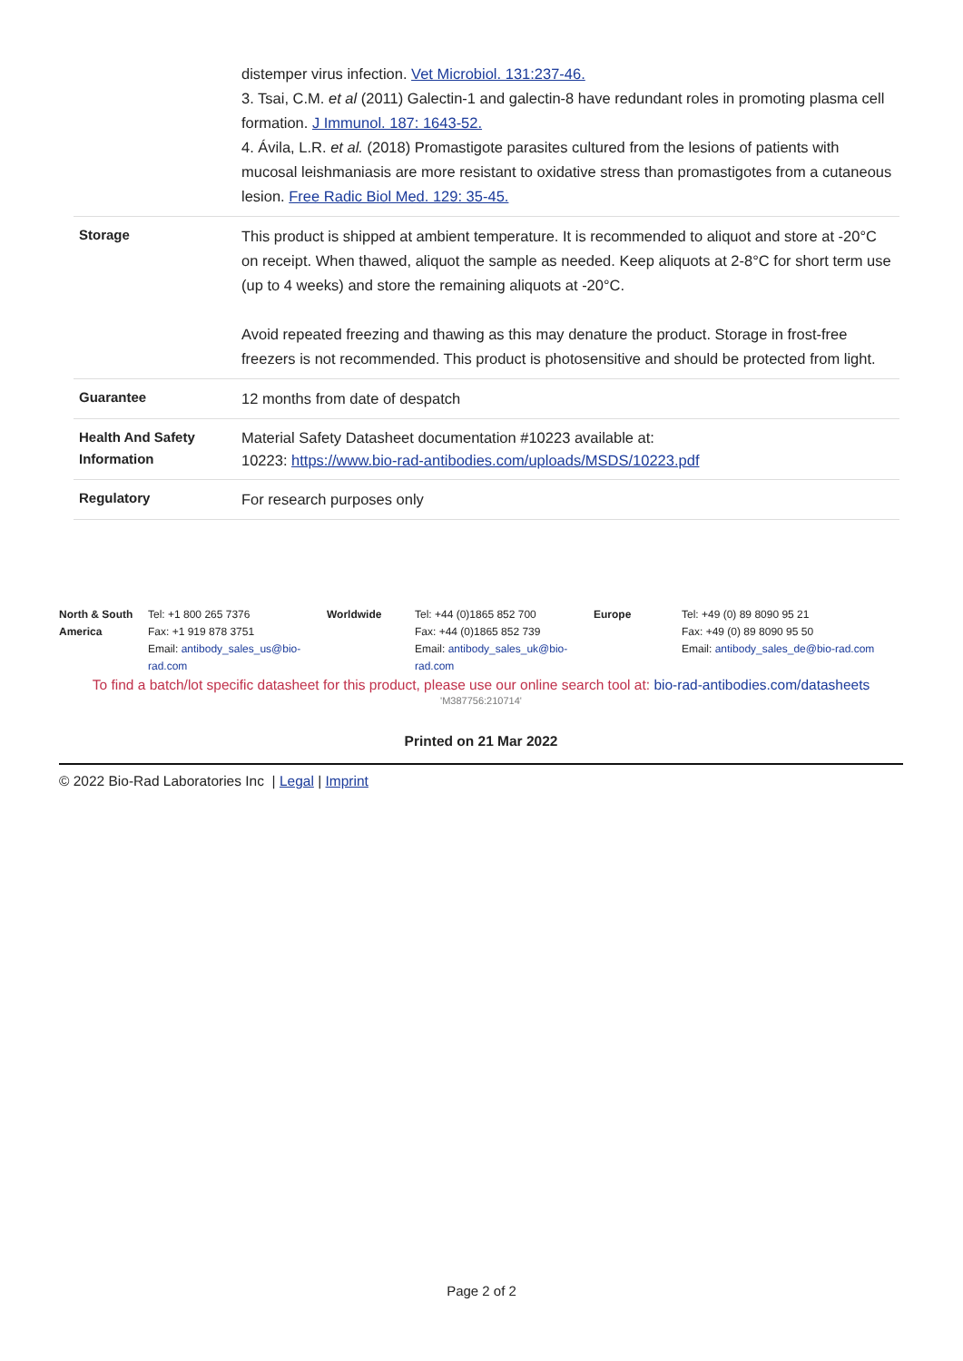| | distemper virus infection. Vet Microbiol. 131:237-46. 3. Tsai, C.M. et al (2011) Galectin-1 and galectin-8 have redundant roles in promoting plasma cell formation. J Immunol. 187: 1643-52. 4. Ávila, L.R. et al. (2018) Promastigote parasites cultured from the lesions of patients with mucosal leishmaniasis are more resistant to oxidative stress than promastigotes from a cutaneous lesion. Free Radic Biol Med. 129: 35-45. |
| Storage | This product is shipped at ambient temperature. It is recommended to aliquot and store at -20°C on receipt. When thawed, aliquot the sample as needed. Keep aliquots at 2-8°C for short term use (up to 4 weeks) and store the remaining aliquots at -20°C. Avoid repeated freezing and thawing as this may denature the product. Storage in frost-free freezers is not recommended. This product is photosensitive and should be protected from light. |
| Guarantee | 12 months from date of despatch |
| Health And Safety Information | Material Safety Datasheet documentation #10223 available at: 10223: https://www.bio-rad-antibodies.com/uploads/MSDS/10223.pdf |
| Regulatory | For research purposes only |
| North & South America | Tel: +1 800 265 7376 Fax: +1 919 878 3751 Email: antibody_sales_us@bio-rad.com | Worldwide | Tel: +44 (0)1865 852 700 Fax: +44 (0)1865 852 739 Email: antibody_sales_uk@bio-rad.com | Europe | Tel: +49 (0) 89 8090 95 21 Fax: +49 (0) 89 8090 95 50 Email: antibody_sales_de@bio-rad.com |
To find a batch/lot specific datasheet for this product, please use our online search tool at: bio-rad-antibodies.com/datasheets
'M387756:210714'
Printed on 21 Mar 2022
© 2022 Bio-Rad Laboratories Inc | Legal | Imprint
Page 2 of 2